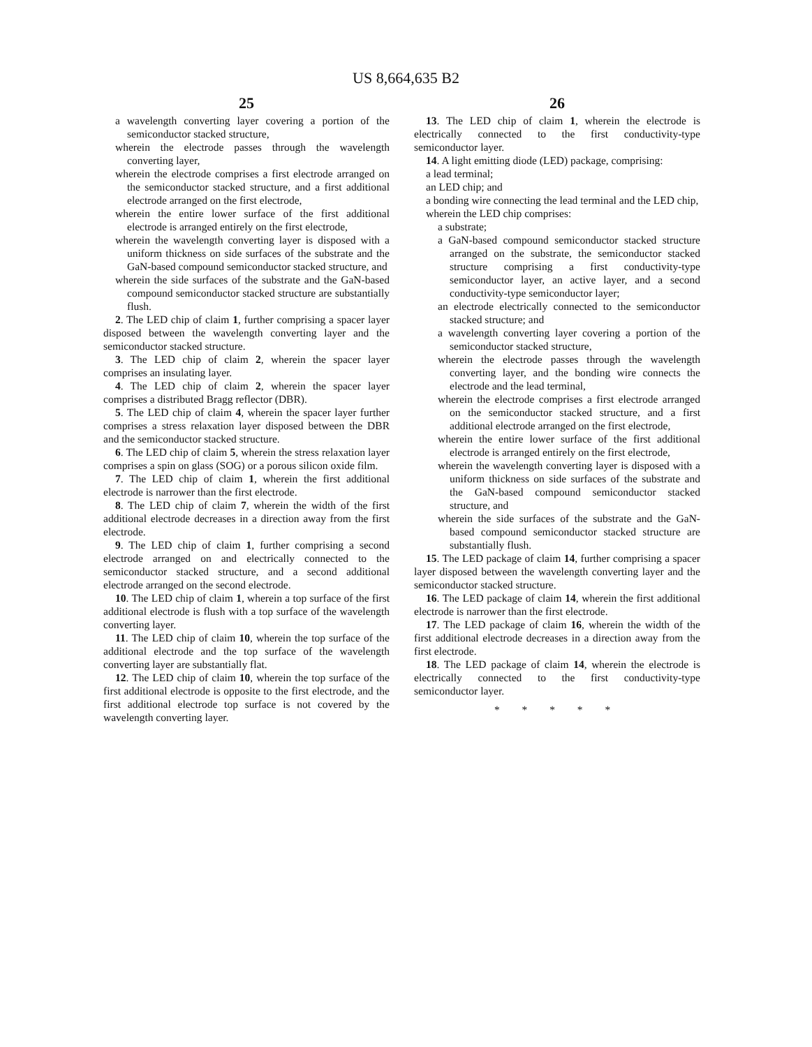US 8,664,635 B2
25
a wavelength converting layer covering a portion of the semiconductor stacked structure,
wherein the electrode passes through the wavelength converting layer,
wherein the electrode comprises a first electrode arranged on the semiconductor stacked structure, and a first additional electrode arranged on the first electrode,
wherein the entire lower surface of the first additional electrode is arranged entirely on the first electrode,
wherein the wavelength converting layer is disposed with a uniform thickness on side surfaces of the substrate and the GaN-based compound semiconductor stacked structure, and
wherein the side surfaces of the substrate and the GaN-based compound semiconductor stacked structure are substantially flush.
2. The LED chip of claim 1, further comprising a spacer layer disposed between the wavelength converting layer and the semiconductor stacked structure.
3. The LED chip of claim 2, wherein the spacer layer comprises an insulating layer.
4. The LED chip of claim 2, wherein the spacer layer comprises a distributed Bragg reflector (DBR).
5. The LED chip of claim 4, wherein the spacer layer further comprises a stress relaxation layer disposed between the DBR and the semiconductor stacked structure.
6. The LED chip of claim 5, wherein the stress relaxation layer comprises a spin on glass (SOG) or a porous silicon oxide film.
7. The LED chip of claim 1, wherein the first additional electrode is narrower than the first electrode.
8. The LED chip of claim 7, wherein the width of the first additional electrode decreases in a direction away from the first electrode.
9. The LED chip of claim 1, further comprising a second electrode arranged on and electrically connected to the semiconductor stacked structure, and a second additional electrode arranged on the second electrode.
10. The LED chip of claim 1, wherein a top surface of the first additional electrode is flush with a top surface of the wavelength converting layer.
11. The LED chip of claim 10, wherein the top surface of the additional electrode and the top surface of the wavelength converting layer are substantially flat.
12. The LED chip of claim 10, wherein the top surface of the first additional electrode is opposite to the first electrode, and the first additional electrode top surface is not covered by the wavelength converting layer.
26
13. The LED chip of claim 1, wherein the electrode is electrically connected to the first conductivity-type semiconductor layer.
14. A light emitting diode (LED) package, comprising:
a lead terminal;
an LED chip; and
a bonding wire connecting the lead terminal and the LED chip,
wherein the LED chip comprises:
a substrate;
a GaN-based compound semiconductor stacked structure arranged on the substrate, the semiconductor stacked structure comprising a first conductivity-type semiconductor layer, an active layer, and a second conductivity-type semiconductor layer;
an electrode electrically connected to the semiconductor stacked structure; and
a wavelength converting layer covering a portion of the semiconductor stacked structure,
wherein the electrode passes through the wavelength converting layer, and the bonding wire connects the electrode and the lead terminal,
wherein the electrode comprises a first electrode arranged on the semiconductor stacked structure, and a first additional electrode arranged on the first electrode,
wherein the entire lower surface of the first additional electrode is arranged entirely on the first electrode,
wherein the wavelength converting layer is disposed with a uniform thickness on side surfaces of the substrate and the GaN-based compound semiconductor stacked structure, and
wherein the side surfaces of the substrate and the GaN-based compound semiconductor stacked structure are substantially flush.
15. The LED package of claim 14, further comprising a spacer layer disposed between the wavelength converting layer and the semiconductor stacked structure.
16. The LED package of claim 14, wherein the first additional electrode is narrower than the first electrode.
17. The LED package of claim 16, wherein the width of the first additional electrode decreases in a direction away from the first electrode.
18. The LED package of claim 14, wherein the electrode is electrically connected to the first conductivity-type semiconductor layer.
* * * * *